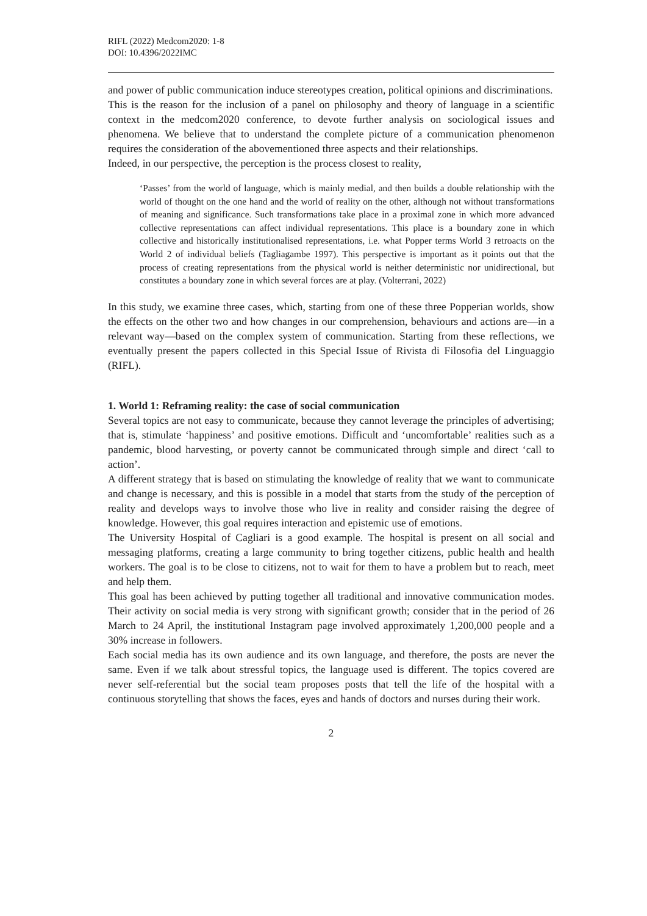RIFL (2022) Medcom2020: 1-8
DOI: 10.4396/2022IMC
and power of public communication induce stereotypes creation, political opinions and discriminations.
This is the reason for the inclusion of a panel on philosophy and theory of language in a scientific context in the medcom2020 conference, to devote further analysis on sociological issues and phenomena. We believe that to understand the complete picture of a communication phenomenon requires the consideration of the abovementioned three aspects and their relationships.
Indeed, in our perspective, the perception is the process closest to reality,
‘Passes’ from the world of language, which is mainly medial, and then builds a double relationship with the world of thought on the one hand and the world of reality on the other, although not without transformations of meaning and significance. Such transformations take place in a proximal zone in which more advanced collective representations can affect individual representations. This place is a boundary zone in which collective and historically institutionalised representations, i.e. what Popper terms World 3 retroacts on the World 2 of individual beliefs (Tagliagambe 1997). This perspective is important as it points out that the process of creating representations from the physical world is neither deterministic nor unidirectional, but constitutes a boundary zone in which several forces are at play. (Volterrani, 2022)
In this study, we examine three cases, which, starting from one of these three Popperian worlds, show the effects on the other two and how changes in our comprehension, behaviours and actions are—in a relevant way—based on the complex system of communication. Starting from these reflections, we eventually present the papers collected in this Special Issue of Rivista di Filosofia del Linguaggio (RIFL).
1. World 1: Reframing reality: the case of social communication
Several topics are not easy to communicate, because they cannot leverage the principles of advertising; that is, stimulate ‘happiness’ and positive emotions. Difficult and ‘uncomfortable’ realities such as a pandemic, blood harvesting, or poverty cannot be communicated through simple and direct ‘call to action’.
A different strategy that is based on stimulating the knowledge of reality that we want to communicate and change is necessary, and this is possible in a model that starts from the study of the perception of reality and develops ways to involve those who live in reality and consider raising the degree of knowledge. However, this goal requires interaction and epistemic use of emotions.
The University Hospital of Cagliari is a good example. The hospital is present on all social and messaging platforms, creating a large community to bring together citizens, public health and health workers. The goal is to be close to citizens, not to wait for them to have a problem but to reach, meet and help them.
This goal has been achieved by putting together all traditional and innovative communication modes. Their activity on social media is very strong with significant growth; consider that in the period of 26 March to 24 April, the institutional Instagram page involved approximately 1,200,000 people and a 30% increase in followers.
Each social media has its own audience and its own language, and therefore, the posts are never the same. Even if we talk about stressful topics, the language used is different. The topics covered are never self-referential but the social team proposes posts that tell the life of the hospital with a continuous storytelling that shows the faces, eyes and hands of doctors and nurses during their work.
2